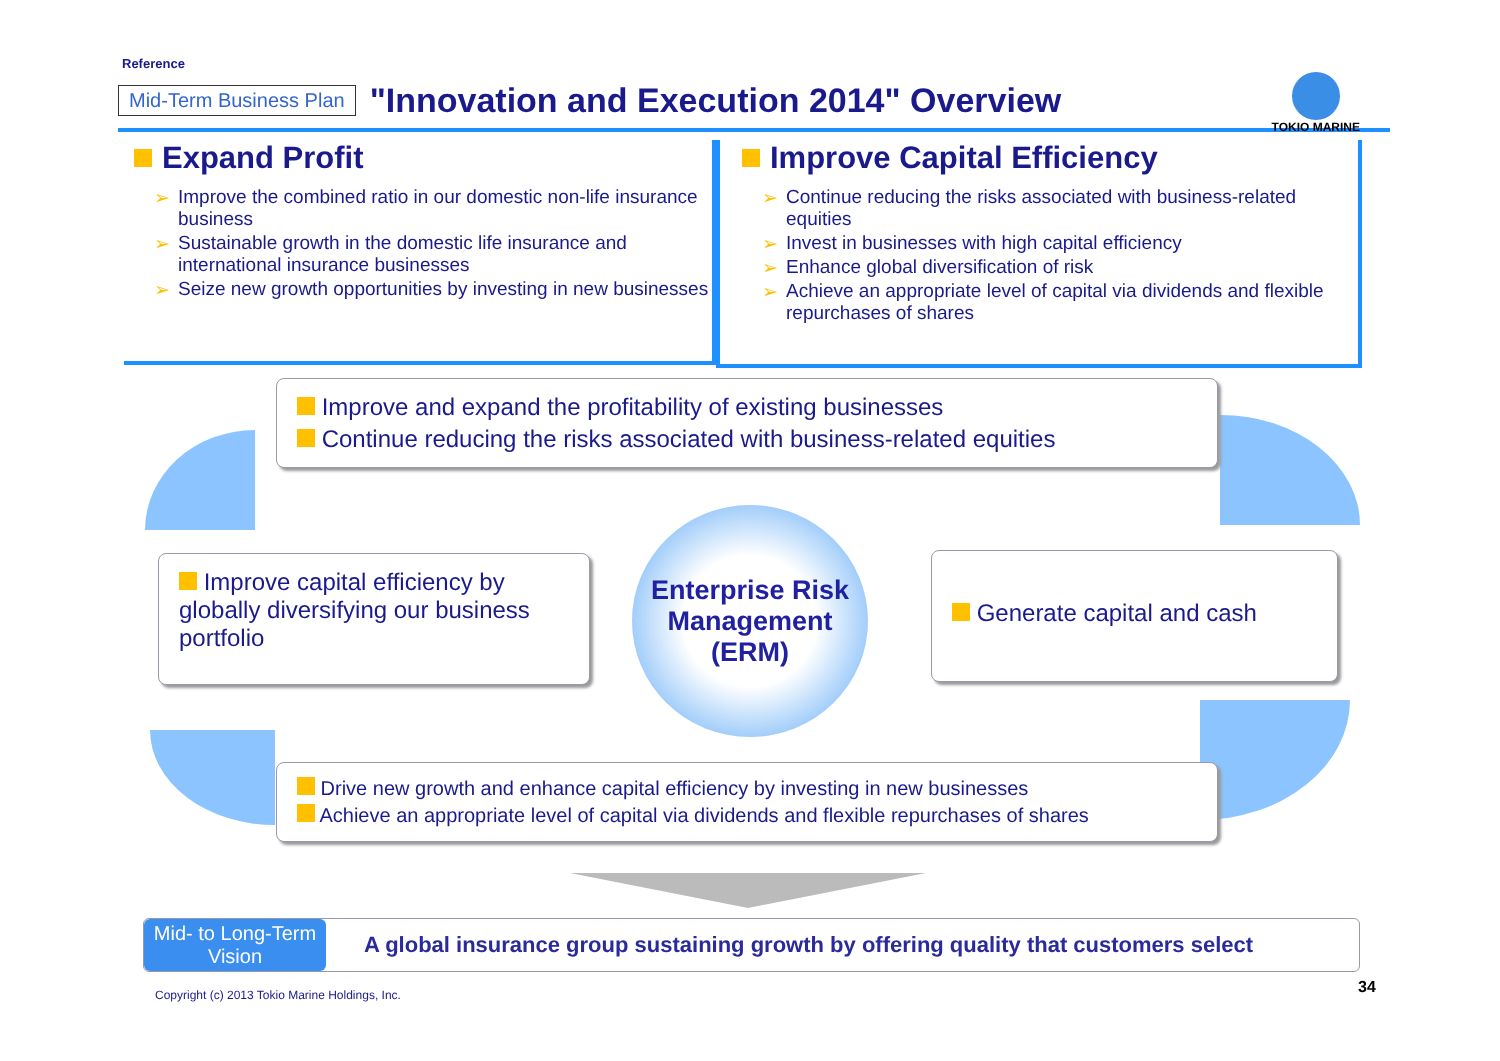Reference
Mid-Term Business Plan "Innovation and Execution 2014" Overview
TOKIO MARINE
Expand Profit
➢ Improve the combined ratio in our domestic non-life insurance business
➢ Sustainable growth in the domestic life insurance and international insurance businesses
➢ Seize new growth opportunities by investing in new businesses
Improve Capital Efficiency
➢ Continue reducing the risks associated with business-related equities
➢ Invest in businesses with high capital efficiency
➢ Enhance global diversification of risk
➢ Achieve an appropriate level of capital via dividends and flexible repurchases of shares
Improve and expand the profitability of existing businesses
Continue reducing the risks associated with business-related equities
Improve capital efficiency by globally diversifying our business portfolio
Enterprise Risk Management (ERM)
Generate capital and cash
Drive new growth and enhance capital efficiency by investing in new businesses
Achieve an appropriate level of capital via dividends and flexible repurchases of shares
Mid- to Long-Term Vision
A global insurance group sustaining growth by offering quality that customers select
Copyright (c) 2013 Tokio Marine Holdings, Inc.
34